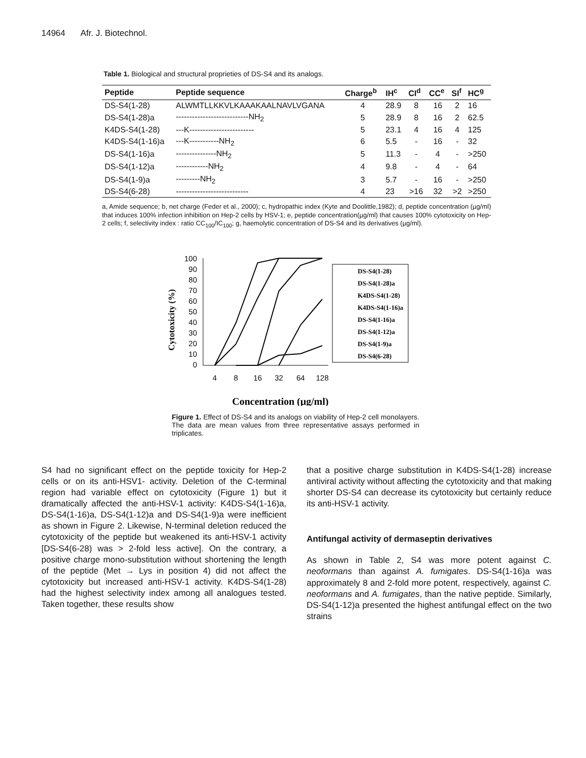14964 Afr. J. Biotechnol.
Table 1. Biological and structural proprieties of DS-S4 and its analogs.
| Peptide | Peptide sequence | Charge<sup>b</sup> | IH<sup>c</sup> | CI<sup>d</sup> | CC<sup>e</sup> | SI<sup>f</sup> | HC<sup>g</sup> |
| --- | --- | --- | --- | --- | --- | --- | --- |
| DS-S4(1-28) | ALWMTLLKKVLKAAAKAALNAVLVGANA | 4 | 28.9 | 8 | 16 | 2 | 16 |
| DS-S4(1-28)a | ---------------------------NH<sub>2</sub> | 5 | 28.9 | 8 | 16 | 2 | 62.5 |
| K4DS-S4(1-28) | ---K------------------------ | 5 | 23.1 | 4 | 16 | 4 | 125 |
| K4DS-S4(1-16)a | ---K-----------NH<sub>2</sub> | 6 | 5.5 | - | 16 | - | 32 |
| DS-S4(1-16)a | ---------------NH<sub>2</sub> | 5 | 11.3 | - | 4 | - | >250 |
| DS-S4(1-12)a | ------------NH<sub>2</sub> | 4 | 9.8 | - | 4 | - | 64 |
| DS-S4(1-9)a | ---------NH<sub>2</sub> | 3 | 5.7 | - | 16 | - | >250 |
| DS-S4(6-28) | --------------------------- | 4 | 23 | >16 | 32 | >2 | >250 |
a, Amide sequence; b, net charge (Feder et al., 2000); c, hydropathic index (Kyte and Doolittle,1982); d, peptide concentration (µg/ml) that induces 100% infection inhibition on Hep-2 cells by HSV-1; e, peptide concentration(µg/ml) that causes 100% cytotoxicity on Hep-2 cells; f, selectivity index : ratio CC<sub>100</sub>/IC<sub>100</sub>; g, haemolytic concentration of DS-S4 and its derivatives (µg/ml).
Cytotoxicity (%)
100
90
80
70
60
50
40
30
20
10
0
4
8
16
32
64
128
DS-S4(1-28)
DS-S4(1-28)a
K4DS-S4(1-28)
K4DS-S4(1-16)a
DS-S4(1-16)a
DS-S4(1-12)a
DS-S4(1-9)a
DS-S4(6-28)
Concentration (µg/ml)
Figure 1. Effect of DS-S4 and its analogs on viability of Hep-2 cell monolayers. The data are mean values from three representative assays performed in triplicates.
S4 had no significant effect on the peptide toxicity for Hep-2 cells or on its anti-HSV1- activity. Deletion of the C-terminal region had variable effect on cytotoxicity (Figure 1) but it dramatically affected the anti-HSV-1 activity: K4DS-S4(1-16)a, DS-S4(1-16)a, DS-S4(1-12)a and DS-S4(1-9)a were inefficient as shown in Figure 2. Likewise, N-terminal deletion reduced the cytotoxicity of the peptide but weakened its anti-HSV-1 activity [DS-S4(6-28) was > 2-fold less active]. On the contrary, a positive charge mono-substitution without shortening the length of the peptide (Met → Lys in position 4) did not affect the cytotoxicity but increased anti-HSV-1 activity. K4DS-S4(1-28) had the highest selectivity index among all analogues tested. Taken together, these results show
that a positive charge substitution in K4DS-S4(1-28) increase antiviral activity without affecting the cytotoxicity and that making shorter DS-S4 can decrease its cytotoxicity but certainly reduce its anti-HSV-1 activity.
Antifungal activity of dermaseptin derivatives
As shown in Table 2, S4 was more potent against C. neoformans than against A. fumigates. DS-S4(1-16)a was approximately 8 and 2-fold more potent, respectively, against C. neoformans and A. fumigates, than the native peptide. Similarly, DS-S4(1-12)a presented the highest antifungal effect on the two strains